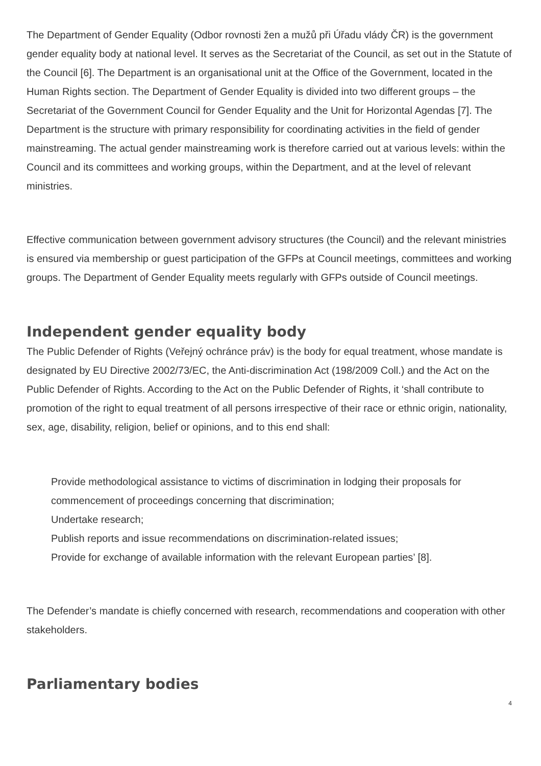The Department of Gender Equality (Odbor rovnosti žen a mužů při Úřadu vlády ČR) is the government gender equality body at national level. It serves as the Secretariat of the Council, as set out in the Statute of the Council [6]. The Department is an organisational unit at the Office of the Government, located in the Human Rights section. The Department of Gender Equality is divided into two different groups – the Secretariat of the Government Council for Gender Equality and the Unit for Horizontal Agendas [7]. The Department is the structure with primary responsibility for coordinating activities in the field of gender mainstreaming. The actual gender mainstreaming work is therefore carried out at various levels: within the Council and its committees and working groups, within the Department, and at the level of relevant ministries.
Effective communication between government advisory structures (the Council) and the relevant ministries is ensured via membership or guest participation of the GFPs at Council meetings, committees and working groups. The Department of Gender Equality meets regularly with GFPs outside of Council meetings.
Independent gender equality body
The Public Defender of Rights (Veřejný ochránce práv) is the body for equal treatment, whose mandate is designated by EU Directive 2002/73/EC, the Anti-discrimination Act (198/2009 Coll.) and the Act on the Public Defender of Rights. According to the Act on the Public Defender of Rights, it ‘shall contribute to promotion of the right to equal treatment of all persons irrespective of their race or ethnic origin, nationality, sex, age, disability, religion, belief or opinions, and to this end shall:
Provide methodological assistance to victims of discrimination in lodging their proposals for commencement of proceedings concerning that discrimination;
Undertake research;
Publish reports and issue recommendations on discrimination-related issues;
Provide for exchange of available information with the relevant European parties’ [8].
The Defender’s mandate is chiefly concerned with research, recommendations and cooperation with other stakeholders.
Parliamentary bodies
4